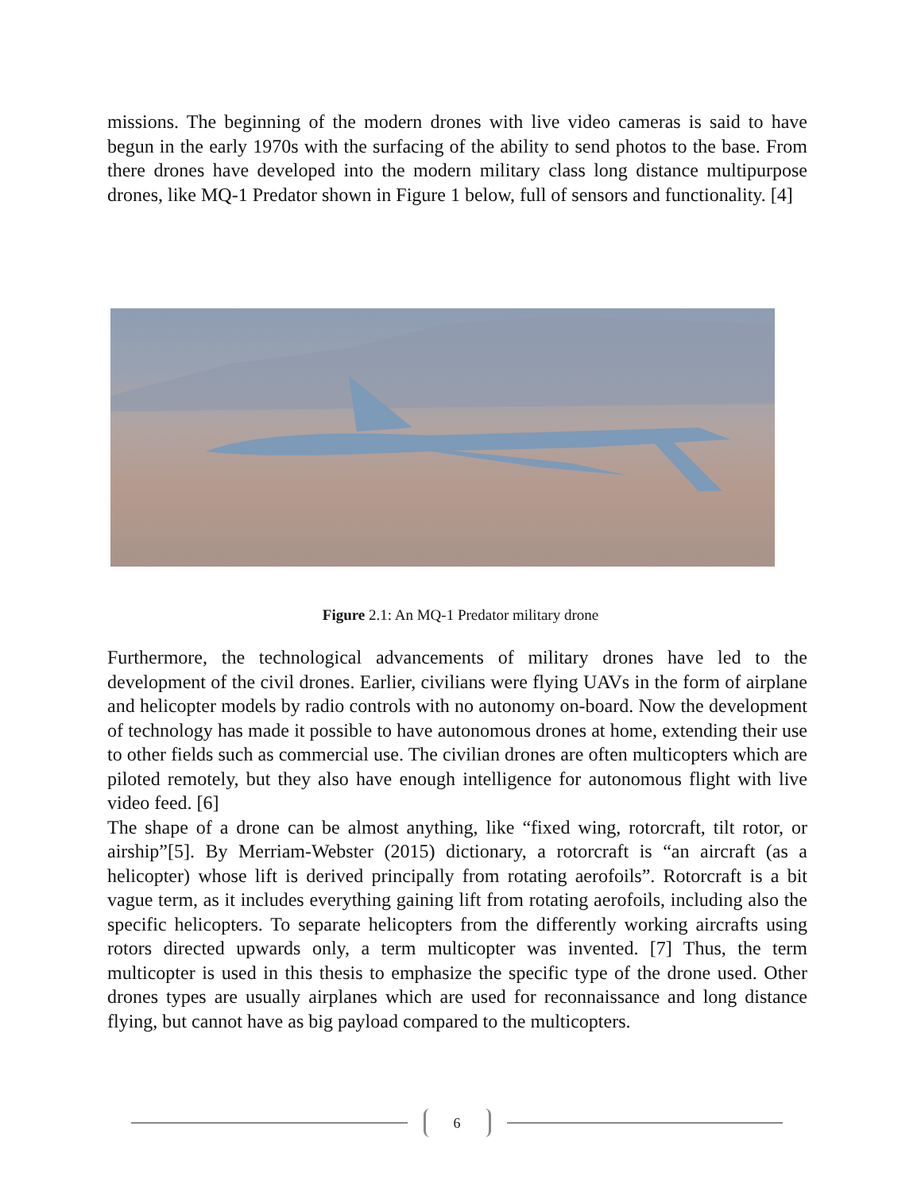missions. The beginning of the modern drones with live video cameras is said to have begun in the early 1970s with the surfacing of the ability to send photos to the base. From there drones have developed into the modern military class long distance multipurpose drones, like MQ-1 Predator shown in Figure 1 below, full of sensors and functionality. [4]
Figure 2.1: An MQ-1 Predator military drone
Furthermore, the technological advancements of military drones have led to the development of the civil drones. Earlier, civilians were flying UAVs in the form of airplane and helicopter models by radio controls with no autonomy on-board. Now the development of technology has made it possible to have autonomous drones at home, extending their use to other fields such as commercial use. The civilian drones are often multicopters which are piloted remotely, but they also have enough intelligence for autonomous flight with live video feed. [6]
The shape of a drone can be almost anything, like “fixed wing, rotorcraft, tilt rotor, or airship”[5]. By Merriam-Webster (2015) dictionary, a rotorcraft is “an aircraft (as a helicopter) whose lift is derived principally from rotating aerofoils”. Rotorcraft is a bit vague term, as it includes everything gaining lift from rotating aerofoils, including also the specific helicopters. To separate helicopters from the differently working aircrafts using rotors directed upwards only, a term multicopter was invented. [7] Thus, the term multicopter is used in this thesis to emphasize the specific type of the drone used. Other drones types are usually airplanes which are used for reconnaissance and long distance flying, but cannot have as big payload compared to the multicopters.
6